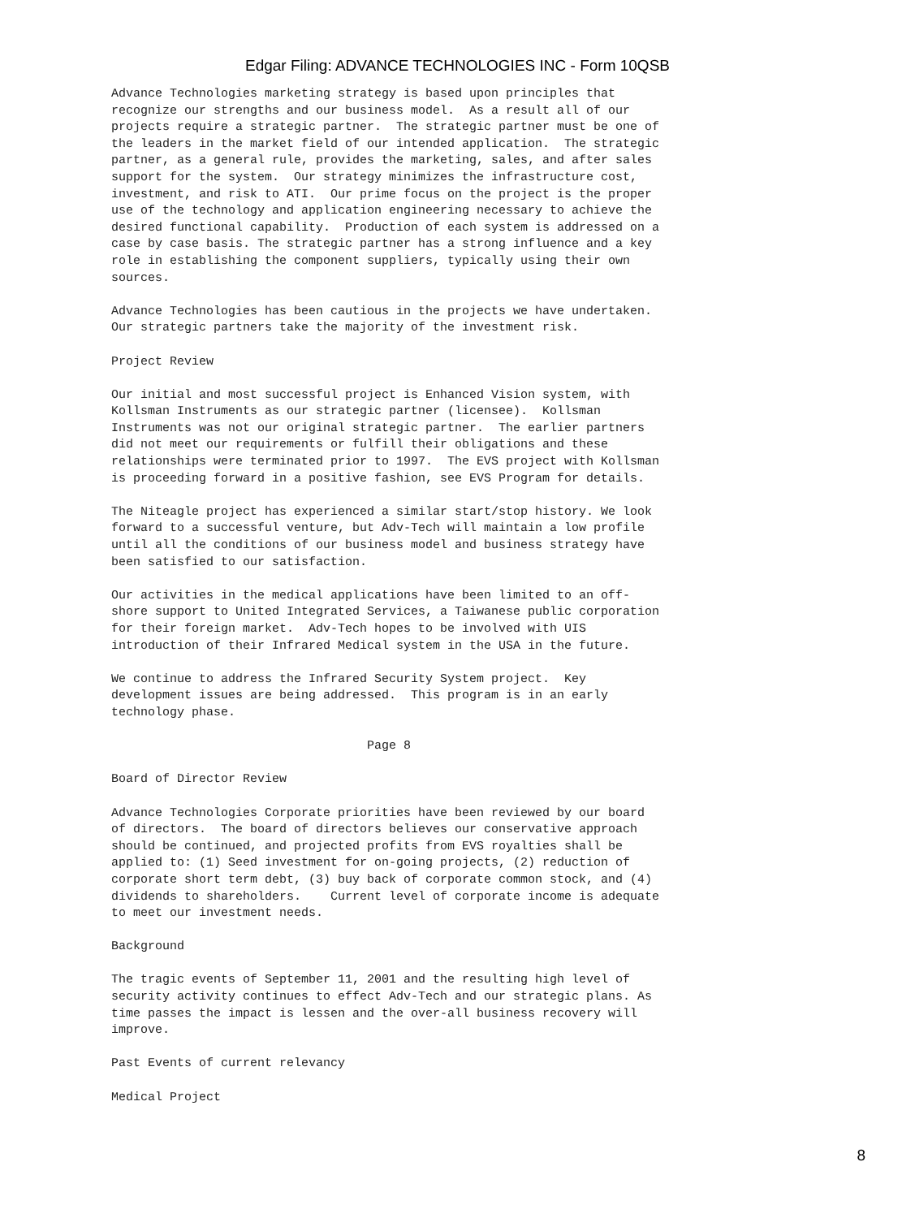Edgar Filing: ADVANCE TECHNOLOGIES INC - Form 10QSB
Advance Technologies marketing strategy is based upon principles that
recognize our strengths and our business model.  As a result all of our
projects require a strategic partner.  The strategic partner must be one of
the leaders in the market field of our intended application.  The strategic
partner, as a general rule, provides the marketing, sales, and after sales
support for the system.  Our strategy minimizes the infrastructure cost,
investment, and risk to ATI.  Our prime focus on the project is the proper
use of the technology and application engineering necessary to achieve the
desired functional capability.  Production of each system is addressed on a
case by case basis. The strategic partner has a strong influence and a key
role in establishing the component suppliers, typically using their own
sources.

Advance Technologies has been cautious in the projects we have undertaken.
Our strategic partners take the majority of the investment risk.

Project Review

Our initial and most successful project is Enhanced Vision system, with
Kollsman Instruments as our strategic partner (licensee).  Kollsman
Instruments was not our original strategic partner.  The earlier partners
did not meet our requirements or fulfill their obligations and these
relationships were terminated prior to 1997.  The EVS project with Kollsman
is proceeding forward in a positive fashion, see EVS Program for details.

The Niteagle project has experienced a similar start/stop history. We look
forward to a successful venture, but Adv-Tech will maintain a low profile
until all the conditions of our business model and business strategy have
been satisfied to our satisfaction.

Our activities in the medical applications have been limited to an off-
shore support to United Integrated Services, a Taiwanese public corporation
for their foreign market.  Adv-Tech hopes to be involved with UIS
introduction of their Infrared Medical system in the USA in the future.

We continue to address the Infrared Security System project.  Key
development issues are being addressed.  This program is in an early
technology phase.

                                   Page 8

Board of Director Review

Advance Technologies Corporate priorities have been reviewed by our board
of directors.  The board of directors believes our conservative approach
should be continued, and projected profits from EVS royalties shall be
applied to: (1) Seed investment for on-going projects, (2) reduction of
corporate short term debt, (3) buy back of corporate common stock, and (4)
dividends to shareholders.    Current level of corporate income is adequate
to meet our investment needs.

Background

The tragic events of September 11, 2001 and the resulting high level of
security activity continues to effect Adv-Tech and our strategic plans. As
time passes the impact is lessen and the over-all business recovery will
improve.

Past Events of current relevancy

Medical Project
8